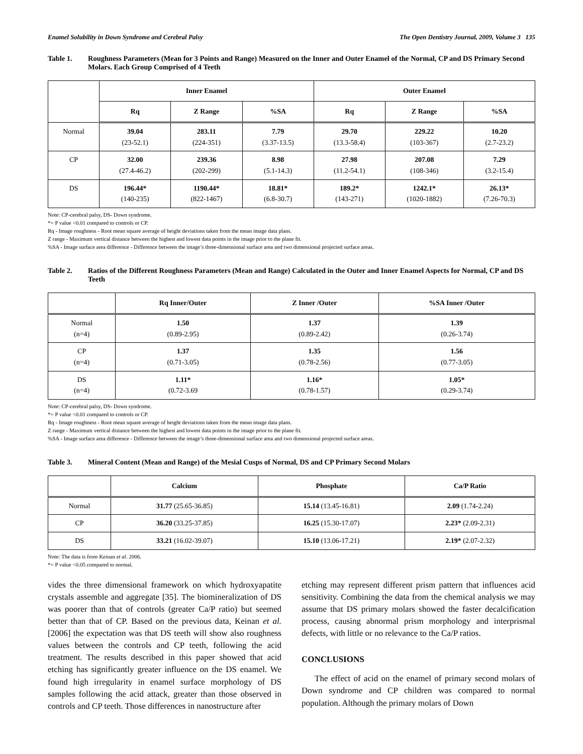Enamel Solubility in Down Syndrome and Cerebral Palsy The Open Dentistry Journal, 2009, Volume 3 135
Table 1. Roughness Parameters (Mean for 3 Points and Range) Measured on the Inner and Outer Enamel of the Normal, CP and DS Primary Second Molars. Each Group Comprised of 4 Teeth
| | Inner Enamel | | | Outer Enamel | | |
| --- | --- | --- | --- | --- | --- | --- |
| | Rq | Z Range | %SA | Rq | Z Range | %SA |
| Normal | 39.04 (23-52.1) | 283.11 (224-351) | 7.79 (3.37-13.5) | 29.70 (13.3-58.4) | 229.22 (103-367) | 10.20 (2.7-23.2) |
| CP | 32.00 (27.4-46.2) | 239.36 (202-299) | 8.98 (5.1-14.3) | 27.98 (11.2-54.1) | 207.08 (108-346) | 7.29 (3.2-15.4) |
| DS | 196.44* (140-235) | 1190.44* (822-1467) | 18.81* (6.8-30.7) | 189.2* (143-271) | 1242.1* (1020-1882) | 26.13* (7.26-70.3) |
Note: CP-cerebral palsy, DS- Down syndrome.
*= P value <0.01 compared to controls or CP.
Rq - Image roughness - Root mean square average of height deviations taken from the mean image data plans.
Z range - Maximum vertical distance between the highest and lowest data points in the image prior to the plane fit.
%SA - Image surface area difference - Difference between the image’s three-dimensional surface area and two dimensional projected surface areas.
Table 2. Ratios of the Different Roughness Parameters (Mean and Range) Calculated in the Outer and Inner Enamel Aspects for Normal, CP and DS Teeth
| | Rq Inner/Outer | Z Inner /Outer | %SA Inner /Outer |
| --- | --- | --- | --- |
| Normal (n=4) | 1.50 (0.89-2.95) | 1.37 (0.89-2.42) | 1.39 (0.26-3.74) |
| CP (n=4) | 1.37 (0.71-3.05) | 1.35 (0.78-2.56) | 1.56 (0.77-3.05) |
| DS (n=4) | 1.11* (0.72-3.69 | 1.16* (0.78-1.57) | 1.05* (0.29-3.74) |
Note: CP-cerebral palsy, DS- Down syndrome.
*= P value <0.01 compared to controls or CP.
Rq - Image roughness - Root mean square average of height deviations taken from the mean image data plans.
Z range - Maximum vertical distance between the highest and lowest data points in the image prior to the plane fit.
%SA - Image surface area difference - Difference between the image’s three-dimensional surface area and two dimensional projected surface areas.
Table 3. Mineral Content (Mean and Range) of the Mesial Cusps of Normal, DS and CP Primary Second Molars
| | Calcium | Phosphate | Ca/P Ratio |
| --- | --- | --- | --- |
| Normal | 31.77 (25.65-36.85) | 15.14 (13.45-16.81) | 2.09 (1.74-2.24) |
| CP | 36.20 (33.25-37.85) | 16.25 (15.30-17.07) | 2.23* (2.09-2.31) |
| DS | 33.21 (16.02-39.07) | 15.10 (13.06-17.21) | 2.19* (2.07-2.32) |
Note: The data is from Keinan et al. 2006.
*= P value <0.05 compared to normal.
vides the three dimensional framework on which hydroxyapatite crystals assemble and aggregate [35]. The biomineralization of DS was poorer than that of controls (greater Ca/P ratio) but seemed better than that of CP. Based on the previous data, Keinan et al. [2006] the expectation was that DS teeth will show also roughness values between the controls and CP teeth, following the acid treatment. The results described in this paper showed that acid etching has significantly greater influence on the DS enamel. We found high irregularity in enamel surface morphology of DS samples following the acid attack, greater than those observed in controls and CP teeth. Those differences in nanostructure after
etching may represent different prism pattern that influences acid sensitivity. Combining the data from the chemical analysis we may assume that DS primary molars showed the faster decalcification process, causing abnormal prism morphology and interprismal defects, with little or no relevance to the Ca/P ratios.
CONCLUSIONS
The effect of acid on the enamel of primary second molars of Down syndrome and CP children was compared to normal population. Although the primary molars of Down